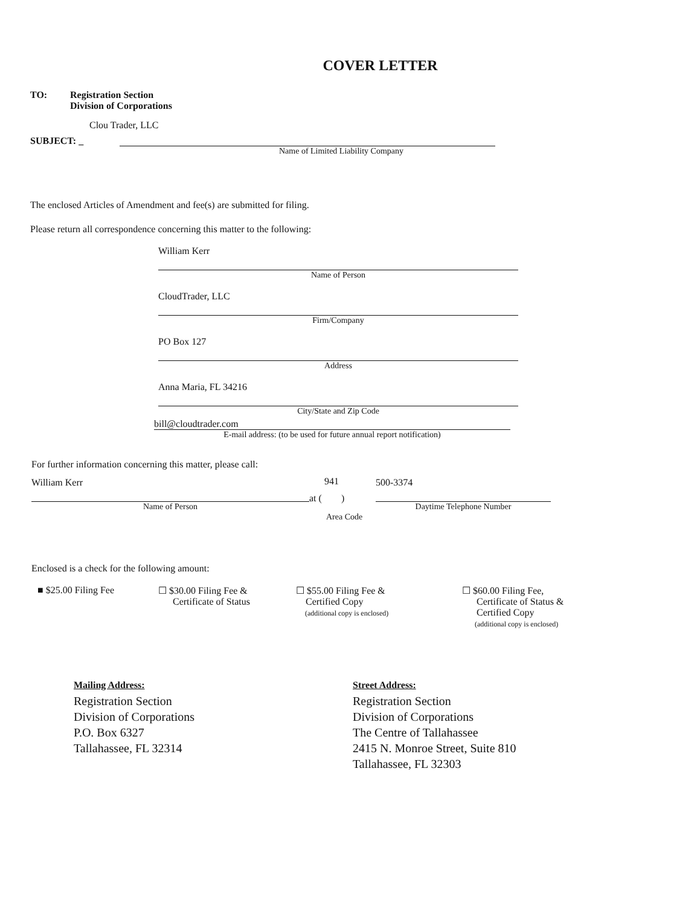COVER LETTER
TO: Registration Section
Division of Corporations
Clou Trader, LLC
SUBJECT: _
Name of Limited Liability Company
The enclosed Articles of Amendment and fee(s) are submitted for filing.
Please return all correspondence concerning this matter to the following:
William Kerr
Name of Person
CloudTrader, LLC
Firm/Company
PO Box 127
Address
Anna Maria, FL 34216
City/State and Zip Code
bill@cloudtrader.com
E-mail address: (to be used for future annual report notification)
For further information concerning this matter, please call:
William Kerr
Name of Person
at ( 941 )
500-3374
Daytime Telephone Number
Area Code
Enclosed is a check for the following amount:
■ $25.00 Filing Fee ☐ $30.00 Filing Fee &
Certificate of Status
☐ $55.00 Filing Fee &
Certified Copy
(additional copy is enclosed)
☐ $60.00 Filing Fee,
Certificate of Status &
Certified Copy
(additional copy is enclosed)
Mailing Address:
Registration Section
Division of Corporations
P.O. Box 6327
Tallahassee, FL 32314
Street Address:
Registration Section
Division of Corporations
The Centre of Tallahassee
2415 N. Monroe Street, Suite 810
Tallahassee, FL 32303